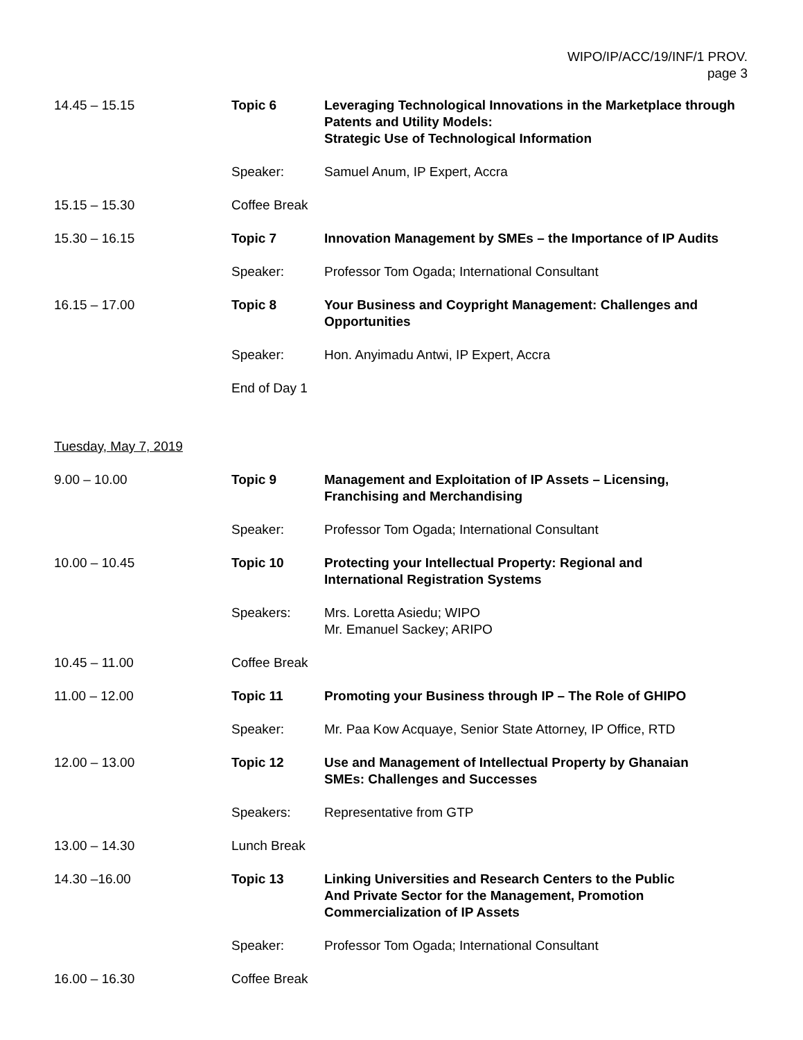WIPO/IP/ACC/19/INF/1 PROV.
page 3
14.45 – 15.15 Topic 6 Leveraging Technological Innovations in the Marketplace through Patents and Utility Models:
Strategic Use of Technological Information
Speaker: Samuel Anum, IP Expert, Accra
15.15 – 15.30 Coffee Break
15.30 – 16.15 Topic 7 Innovation Management by SMEs – the Importance of IP Audits
Speaker: Professor Tom Ogada; International Consultant
16.15 – 17.00 Topic 8 Your Business and Coypright Management: Challenges and Opportunities
Speaker: Hon. Anyimadu Antwi, IP Expert, Accra
End of Day 1
Tuesday, May 7, 2019
9.00 – 10.00 Topic 9 Management and Exploitation of IP Assets – Licensing,
Franchising and Merchandising
Speaker: Professor Tom Ogada; International Consultant
10.00 – 10.45 Topic 10 Protecting your Intellectual Property: Regional and
International Registration Systems
Speakers: Mrs. Loretta Asiedu; WIPO
Mr. Emanuel Sackey; ARIPO
10.45 – 11.00 Coffee Break
11.00 – 12.00 Topic 11 Promoting your Business through IP – The Role of GHIPO
Speaker: Mr. Paa Kow Acquaye, Senior State Attorney, IP Office, RTD
12.00 – 13.00 Topic 12 Use and Management of Intellectual Property by Ghanaian
SMEs: Challenges and Successes
Speakers: Representative from GTP
13.00 – 14.30 Lunch Break
14.30 –16.00 Topic 13 Linking Universities and Research Centers to the Public
And Private Sector for the Management, Promotion
Commercialization of IP Assets
Speaker: Professor Tom Ogada; International Consultant
16.00 – 16.30 Coffee Break